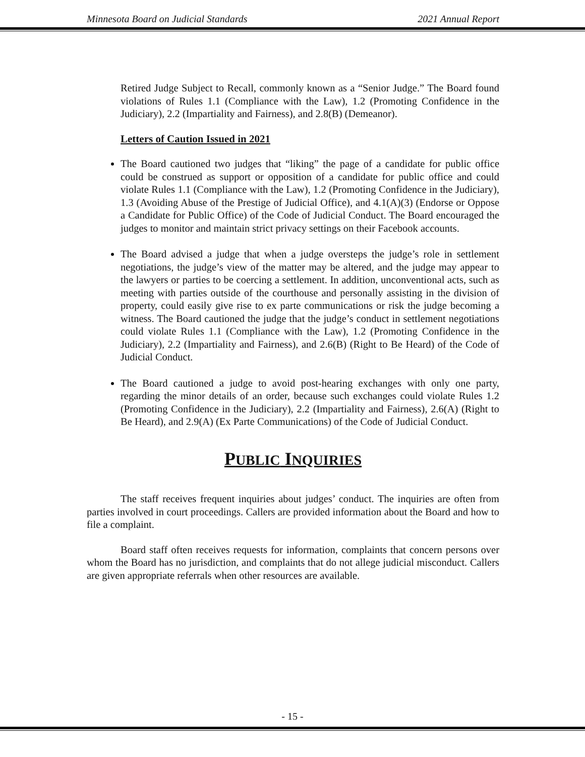Minnesota Board on Judicial Standards 2021 Annual Report
Retired Judge Subject to Recall, commonly known as a “Senior Judge.” The Board found violations of Rules 1.1 (Compliance with the Law), 1.2 (Promoting Confidence in the Judiciary), 2.2 (Impartiality and Fairness), and 2.8(B) (Demeanor).
Letters of Caution Issued in 2021
The Board cautioned two judges that “liking” the page of a candidate for public office could be construed as support or opposition of a candidate for public office and could violate Rules 1.1 (Compliance with the Law), 1.2 (Promoting Confidence in the Judiciary), 1.3 (Avoiding Abuse of the Prestige of Judicial Office), and 4.1(A)(3) (Endorse or Oppose a Candidate for Public Office) of the Code of Judicial Conduct. The Board encouraged the judges to monitor and maintain strict privacy settings on their Facebook accounts.
The Board advised a judge that when a judge oversteps the judge’s role in settlement negotiations, the judge’s view of the matter may be altered, and the judge may appear to the lawyers or parties to be coercing a settlement. In addition, unconventional acts, such as meeting with parties outside of the courthouse and personally assisting in the division of property, could easily give rise to ex parte communications or risk the judge becoming a witness. The Board cautioned the judge that the judge’s conduct in settlement negotiations could violate Rules 1.1 (Compliance with the Law), 1.2 (Promoting Confidence in the Judiciary), 2.2 (Impartiality and Fairness), and 2.6(B) (Right to Be Heard) of the Code of Judicial Conduct.
The Board cautioned a judge to avoid post-hearing exchanges with only one party, regarding the minor details of an order, because such exchanges could violate Rules 1.2 (Promoting Confidence in the Judiciary), 2.2 (Impartiality and Fairness), 2.6(A) (Right to Be Heard), and 2.9(A) (Ex Parte Communications) of the Code of Judicial Conduct.
PUBLIC INQUIRIES
The staff receives frequent inquiries about judges’ conduct. The inquiries are often from parties involved in court proceedings. Callers are provided information about the Board and how to file a complaint.
Board staff often receives requests for information, complaints that concern persons over whom the Board has no jurisdiction, and complaints that do not allege judicial misconduct. Callers are given appropriate referrals when other resources are available.
- 15 -